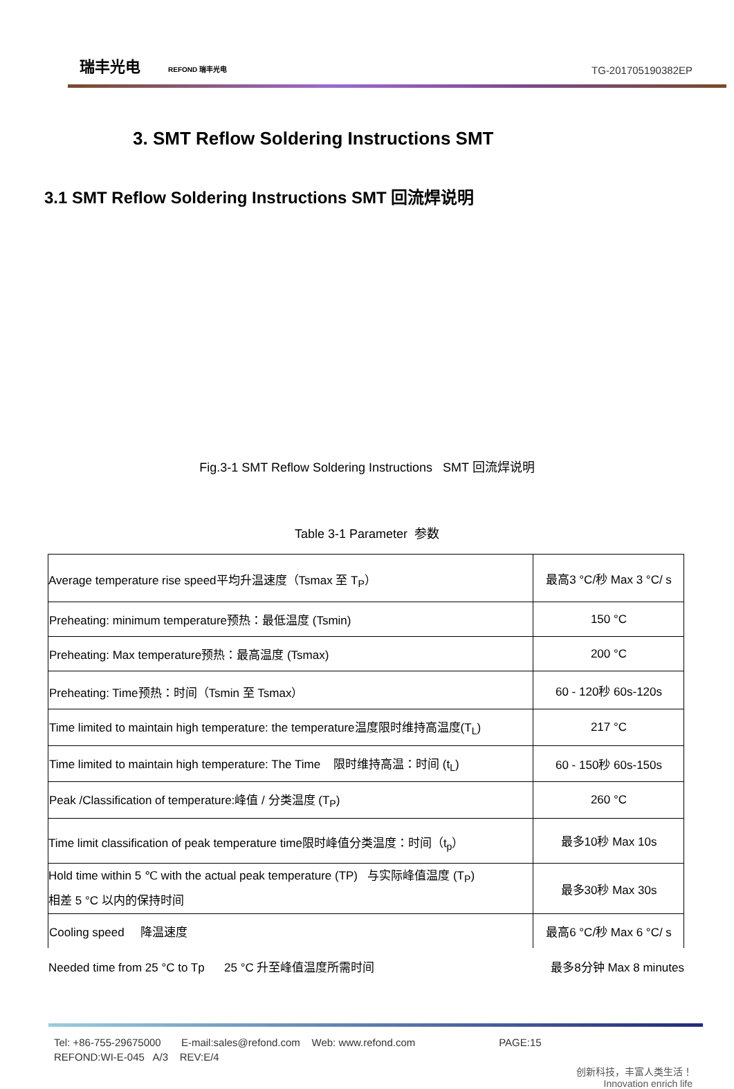瑞丰光电 REFOND 瑞丰光电
TG-201705190382EP
3. SMT Reflow Soldering Instructions SMT
3.1 SMT Reflow Soldering Instructions SMT 回流焊说明
Fig.3-1 SMT Reflow Soldering Instructions SMT 回流焊说明
Table 3-1 Parameter 参数
| Average temperature rise speed平均升温速度（Tsmax 至 T<sub>P</sub>） | 最高3 °C/秒 Max 3 °C/ s |
| Preheating: minimum temperature预热：最低温度 (Tsmin) | 150 °C |
| Preheating: Max temperature预热：最高温度 (Tsmax) | 200 °C |
| Preheating: Time预热：时间（Tsmin 至 Tsmax） | 60 - 120秒 60s-120s |
| Time limited to maintain high temperature: the temperature温度限时维持高温度(T<sub>L</sub>) | 217 °C |
| Time limited to maintain high temperature: The Time 限时维持高温：时间 (t<sub>L</sub>) | 60 - 150秒 60s-150s |
| Peak /Classification of temperature:峰值 / 分类温度 (T<sub>P</sub>) | 260 °C |
| Time limit classification of peak temperature time限时峰值分类温度：时间（t<sub>p</sub>） | 最多10秒 Max 10s |
| Hold time within 5 ℃ with the actual peak temperature (TP) 与实际峰值温度 (T<sub>P</sub>) 相差 5 °C 以内的保持时间 | 最多30秒 Max 30s |
| Cooling speed 降温速度 | 最高6 °C/秒 Max 6 °C/ s |
Needed time from 25 °C to Tp 25 °C 升至峰值温度所需时间 最多8分钟 Max 8 minutes
Tel: +86-755-29675000 E-mail:sales@refond.com Web: www.refond.com PAGE:15
REFOND:WI-E-045 A/3 REV:E/4
创新科技，丰富人类生活！
Innovation enrich life